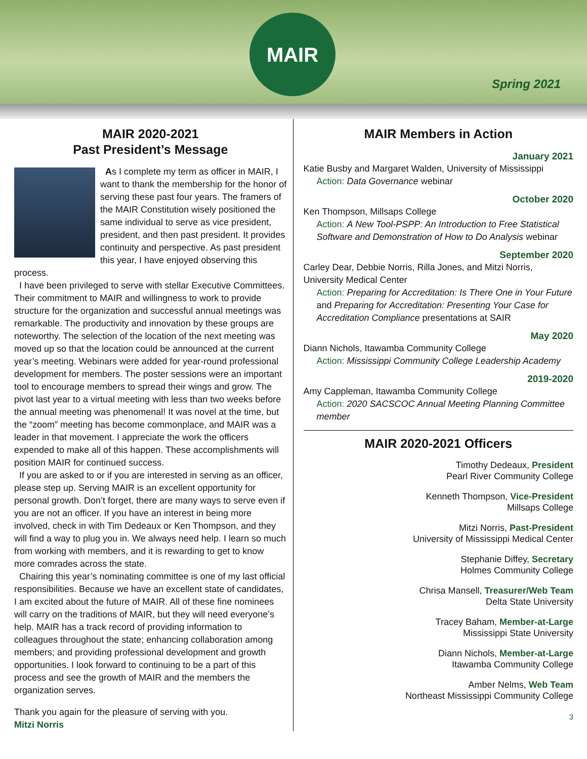MAIR
Spring 2021
MAIR 2020-2021
Past President’s Message
As I complete my term as officer in MAIR, I want to thank the membership for the honor of serving these past four years. The framers of the MAIR Constitution wisely positioned the same individual to serve as vice president, president, and then past president. It provides continuity and perspective. As past president this year, I have enjoyed observing this process.
I have been privileged to serve with stellar Executive Committees. Their commitment to MAIR and willingness to work to provide structure for the organization and successful annual meetings was remarkable. The productivity and innovation by these groups are noteworthy. The selection of the location of the next meeting was moved up so that the location could be announced at the current year’s meeting. Webinars were added for year-round professional development for members. The poster sessions were an important tool to encourage members to spread their wings and grow. The pivot last year to a virtual meeting with less than two weeks before the annual meeting was phenomenal! It was novel at the time, but the “zoom” meeting has become commonplace, and MAIR was a leader in that movement. I appreciate the work the officers expended to make all of this happen. These accomplishments will position MAIR for continued success.
If you are asked to or if you are interested in serving as an officer, please step up. Serving MAIR is an excellent opportunity for personal growth. Don’t forget, there are many ways to serve even if you are not an officer. If you have an interest in being more involved, check in with Tim Dedeaux or Ken Thompson, and they will find a way to plug you in. We always need help. I learn so much from working with members, and it is rewarding to get to know more comrades across the state.
Chairing this year’s nominating committee is one of my last official responsibilities. Because we have an excellent state of candidates, I am excited about the future of MAIR. All of these fine nominees will carry on the traditions of MAIR, but they will need everyone’s help. MAIR has a track record of providing information to colleagues throughout the state; enhancing collaboration among members; and providing professional development and growth opportunities. I look forward to continuing to be a part of this process and see the growth of MAIR and the members the organization serves.
Thank you again for the pleasure of serving with you.
Mitzi Norris
MAIR Members in Action
January 2021
Katie Busby and Margaret Walden, University of Mississippi
Action: Data Governance webinar
October 2020
Ken Thompson, Millsaps College
Action: A New Tool-PSPP: An Introduction to Free Statistical Software and Demonstration of How to Do Analysis webinar
September 2020
Carley Dear, Debbie Norris, Rilla Jones, and Mitzi Norris, University Medical Center
Action: Preparing for Accreditation: Is There One in Your Future and Preparing for Accreditation: Presenting Your Case for Accreditation Compliance presentations at SAIR
May 2020
Diann Nichols, Itawamba Community College
Action: Mississippi Community College Leadership Academy
2019-2020
Amy Cappleman, Itawamba Community College
Action: 2020 SACSCOC Annual Meeting Planning Committee member
MAIR 2020-2021 Officers
Timothy Dedeaux, President
Pearl River Community College
Kenneth Thompson, Vice-President
Millsaps College
Mitzi Norris, Past-President
University of Mississippi Medical Center
Stephanie Diffey, Secretary
Holmes Community College
Chrisa Mansell, Treasurer/Web Team
Delta State University
Tracey Baham, Member-at-Large
Mississippi State University
Diann Nichols, Member-at-Large
Itawamba Community College
Amber Nelms, Web Team
Northeast Mississippi Community College
3